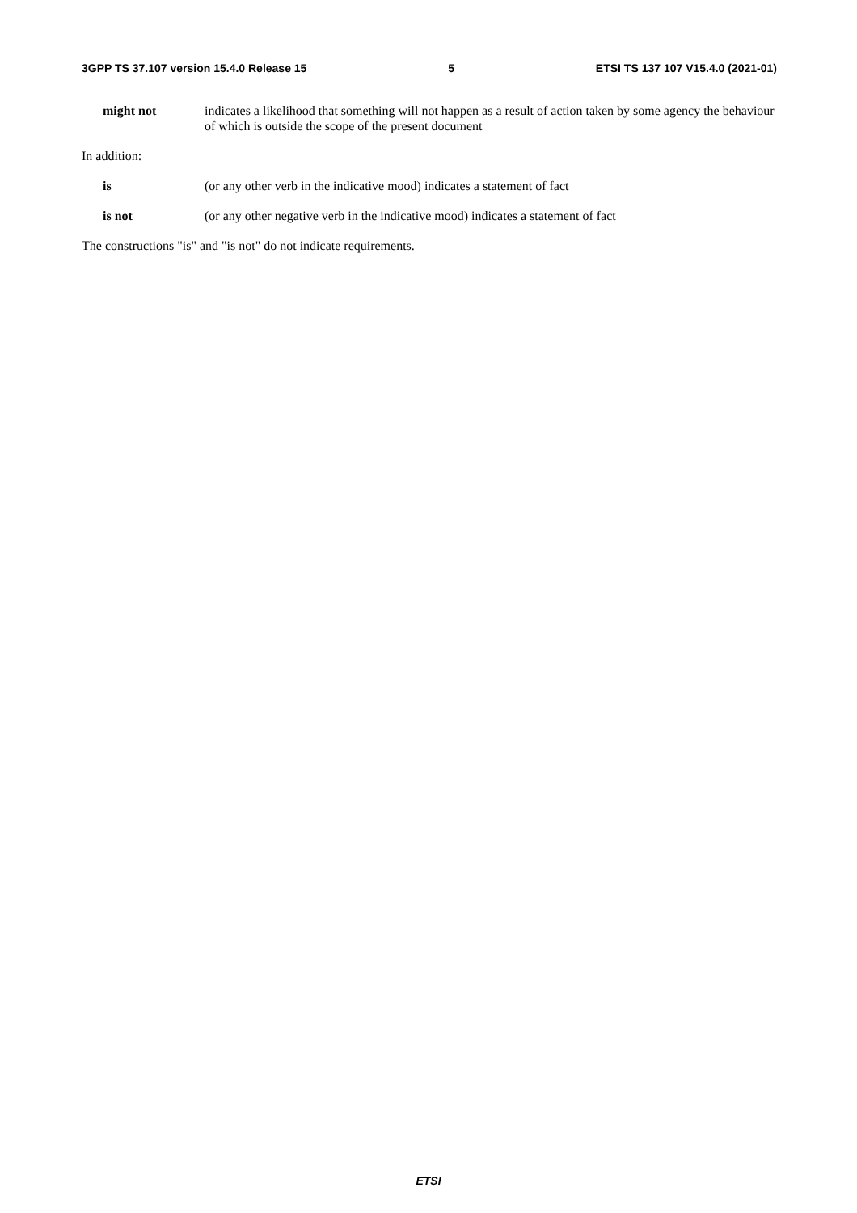3GPP TS 37.107 version 15.4.0 Release 15 5 ETSI TS 137 107 V15.4.0 (2021-01)
might not indicates a likelihood that something will not happen as a result of action taken by some agency the behaviour of which is outside the scope of the present document
In addition:
is (or any other verb in the indicative mood) indicates a statement of fact
is not (or any other negative verb in the indicative mood) indicates a statement of fact
The constructions "is" and "is not" do not indicate requirements.
ETSI